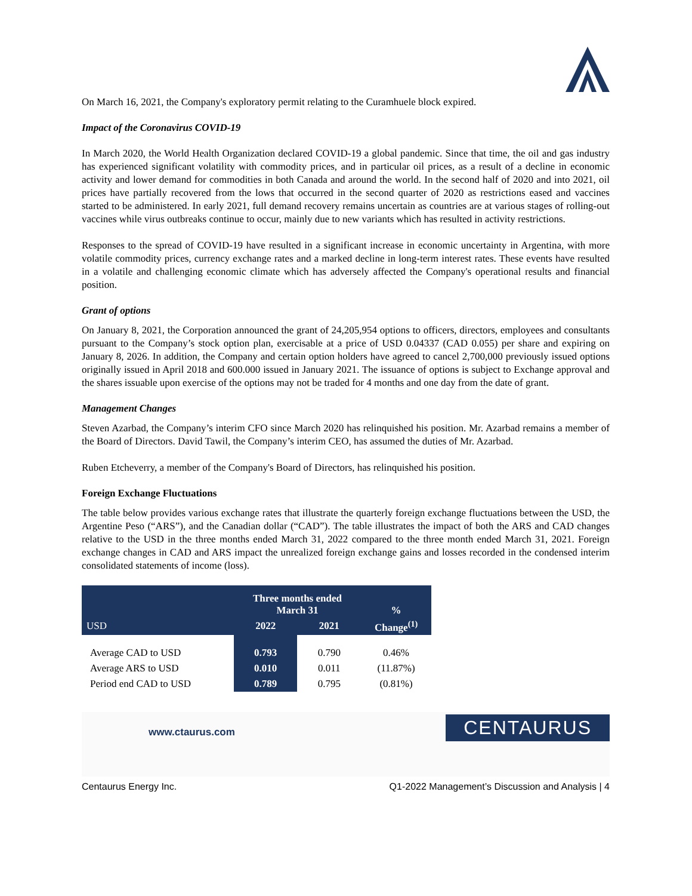On March 16, 2021, the Company's exploratory permit relating to the Curamhuele block expired.
Impact of the Coronavirus COVID-19
In March 2020, the World Health Organization declared COVID-19 a global pandemic. Since that time, the oil and gas industry has experienced significant volatility with commodity prices, and in particular oil prices, as a result of a decline in economic activity and lower demand for commodities in both Canada and around the world. In the second half of 2020 and into 2021, oil prices have partially recovered from the lows that occurred in the second quarter of 2020 as restrictions eased and vaccines started to be administered. In early 2021, full demand recovery remains uncertain as countries are at various stages of rolling-out vaccines while virus outbreaks continue to occur, mainly due to new variants which has resulted in activity restrictions.
Responses to the spread of COVID-19 have resulted in a significant increase in economic uncertainty in Argentina, with more volatile commodity prices, currency exchange rates and a marked decline in long-term interest rates. These events have resulted in a volatile and challenging economic climate which has adversely affected the Company's operational results and financial position.
Grant of options
On January 8, 2021, the Corporation announced the grant of 24,205,954 options to officers, directors, employees and consultants pursuant to the Company’s stock option plan, exercisable at a price of USD 0.04337 (CAD 0.055) per share and expiring on January 8, 2026. In addition, the Company and certain option holders have agreed to cancel 2,700,000 previously issued options originally issued in April 2018 and 600.000 issued in January 2021. The issuance of options is subject to Exchange approval and the shares issuable upon exercise of the options may not be traded for 4 months and one day from the date of grant.
Management Changes
Steven Azarbad, the Company’s interim CFO since March 2020 has relinquished his position. Mr. Azarbad remains a member of the Board of Directors. David Tawil, the Company’s interim CEO, has assumed the duties of Mr. Azarbad.
Ruben Etcheverry, a member of the Company's Board of Directors, has relinquished his position.
Foreign Exchange Fluctuations
The table below provides various exchange rates that illustrate the quarterly foreign exchange fluctuations between the USD, the Argentine Peso (“ARS”), and the Canadian dollar (“CAD”). The table illustrates the impact of both the ARS and CAD changes relative to the USD in the three months ended March 31, 2022 compared to the three month ended March 31, 2021. Foreign exchange changes in CAD and ARS impact the unrealized foreign exchange gains and losses recorded in the condensed interim consolidated statements of income (loss).
| | Three months ended March 31 | | % |
| --- | --- | --- | --- |
| USD | 2022 | 2021 | Change<sup>(1)</sup> |
| Average CAD to USD | 0.793 | 0.790 | 0.46% |
| Average ARS to USD | 0.010 | 0.011 | (11.87%) |
| Period end CAD to USD | 0.789 | 0.795 | (0.81%) |
www.ctaurus.com
CENTAURUS
Centaurus Energy Inc. Q1-2022 Management’s Discussion and Analysis | 4